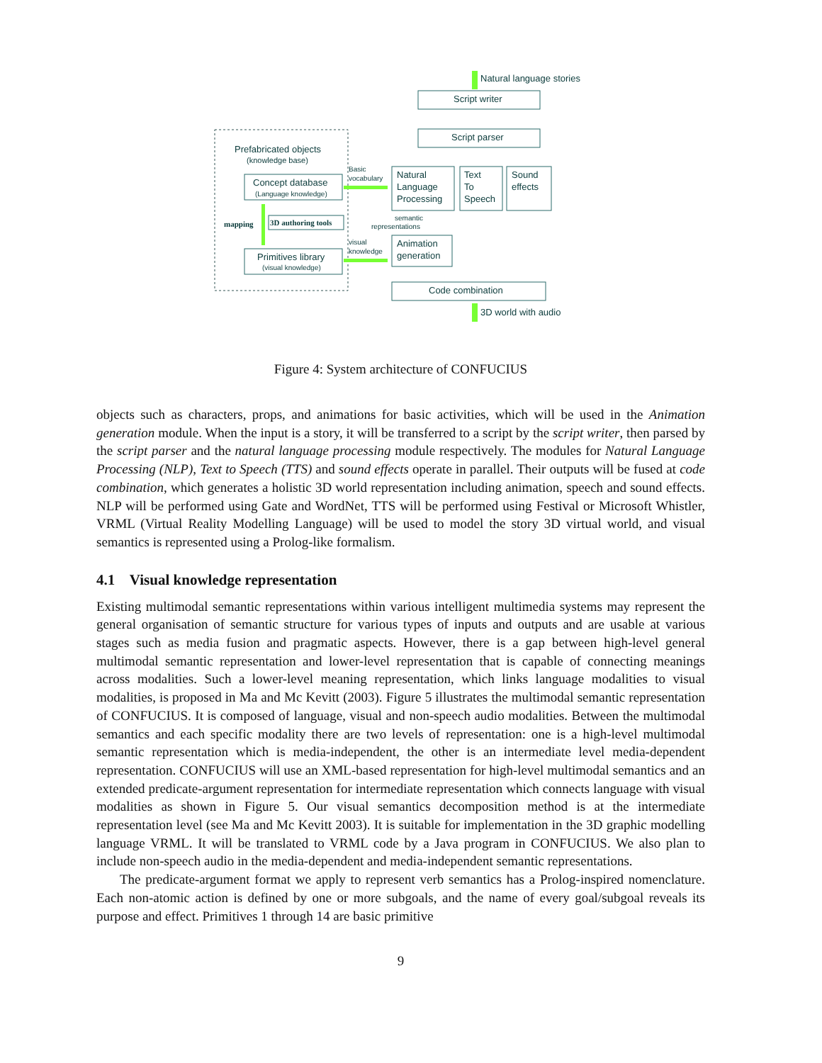Natural language stories
Script writer
Script parser
Prefabricated objects
(knowledge base)
Concept database
(Language knowledge)
Natural
Language
Processing
Text
To
Speech
Sound
effects
mapping
3D authoring tools
Basic
vocabulary
semantic
representations
visual
knowledge
Animation
generation
Primitives library
(visual knowledge)
Code combination
3D world with audio
Figure 4: System architecture of CONFUCIUS
objects such as characters, props, and animations for basic activities, which will be used in the Animation generation module. When the input is a story, it will be transferred to a script by the script writer, then parsed by the script parser and the natural language processing module respectively. The modules for Natural Language Processing (NLP), Text to Speech (TTS) and sound effects operate in parallel. Their outputs will be fused at code combination, which generates a holistic 3D world representation including animation, speech and sound effects. NLP will be performed using Gate and WordNet, TTS will be performed using Festival or Microsoft Whistler, VRML (Virtual Reality Modelling Language) will be used to model the story 3D virtual world, and visual semantics is represented using a Prolog-like formalism.
4.1 Visual knowledge representation
Existing multimodal semantic representations within various intelligent multimedia systems may represent the general organisation of semantic structure for various types of inputs and outputs and are usable at various stages such as media fusion and pragmatic aspects. However, there is a gap between high-level general multimodal semantic representation and lower-level representation that is capable of connecting meanings across modalities. Such a lower-level meaning representation, which links language modalities to visual modalities, is proposed in Ma and Mc Kevitt (2003). Figure 5 illustrates the multimodal semantic representation of CONFUCIUS. It is composed of language, visual and non-speech audio modalities. Between the multimodal semantics and each specific modality there are two levels of representation: one is a high-level multimodal semantic representation which is media-independent, the other is an intermediate level media-dependent representation. CONFUCIUS will use an XML-based representation for high-level multimodal semantics and an extended predicate-argument representation for intermediate representation which connects language with visual modalities as shown in Figure 5. Our visual semantics decomposition method is at the intermediate representation level (see Ma and Mc Kevitt 2003). It is suitable for implementation in the 3D graphic modelling language VRML. It will be translated to VRML code by a Java program in CONFUCIUS. We also plan to include non-speech audio in the media-dependent and media-independent semantic representations.
The predicate-argument format we apply to represent verb semantics has a Prolog-inspired nomenclature. Each non-atomic action is defined by one or more subgoals, and the name of every goal/subgoal reveals its purpose and effect. Primitives 1 through 14 are basic primitive
9